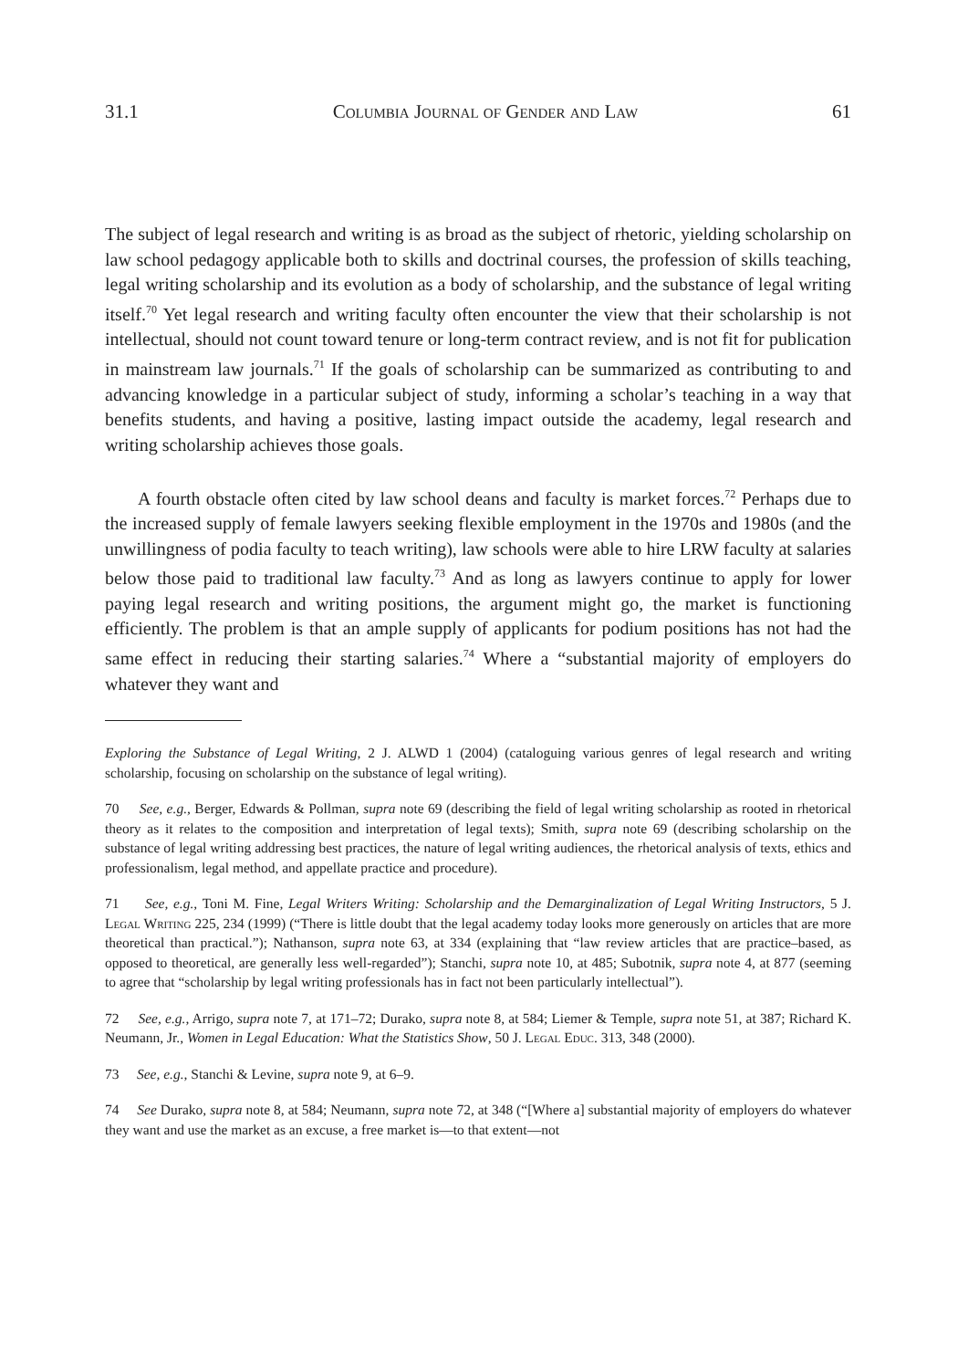31.1 Columbia Journal of Gender and Law 61
The subject of legal research and writing is as broad as the subject of rhetoric, yielding scholarship on law school pedagogy applicable both to skills and doctrinal courses, the profession of skills teaching, legal writing scholarship and its evolution as a body of scholarship, and the substance of legal writing itself.<sup>70</sup> Yet legal research and writing faculty often encounter the view that their scholarship is not intellectual, should not count toward tenure or long-term contract review, and is not fit for publication in mainstream law journals.<sup>71</sup> If the goals of scholarship can be summarized as contributing to and advancing knowledge in a particular subject of study, informing a scholar’s teaching in a way that benefits students, and having a positive, lasting impact outside the academy, legal research and writing scholarship achieves those goals.
A fourth obstacle often cited by law school deans and faculty is market forces.<sup>72</sup> Perhaps due to the increased supply of female lawyers seeking flexible employment in the 1970s and 1980s (and the unwillingness of podia faculty to teach writing), law schools were able to hire LRW faculty at salaries below those paid to traditional law faculty.<sup>73</sup> And as long as lawyers continue to apply for lower paying legal research and writing positions, the argument might go, the market is functioning efficiently. The problem is that an ample supply of applicants for podium positions has not had the same effect in reducing their starting salaries.<sup>74</sup> Where a “substantial majority of employers do whatever they want and
Exploring the Substance of Legal Writing, 2 J. ALWD 1 (2004) (cataloguing various genres of legal research and writing scholarship, focusing on scholarship on the substance of legal writing).
70 See, e.g., Berger, Edwards & Pollman, supra note 69 (describing the field of legal writing scholarship as rooted in rhetorical theory as it relates to the composition and interpretation of legal texts); Smith, supra note 69 (describing scholarship on the substance of legal writing addressing best practices, the nature of legal writing audiences, the rhetorical analysis of texts, ethics and professionalism, legal method, and appellate practice and procedure).
71 See, e.g., Toni M. Fine, Legal Writers Writing: Scholarship and the Demarginalization of Legal Writing Instructors, 5 J. Legal Writing 225, 234 (1999) (“There is little doubt that the legal academy today looks more generously on articles that are more theoretical than practical.”); Nathanson, supra note 63, at 334 (explaining that “law review articles that are practice–based, as opposed to theoretical, are generally less well-regarded”); Stanchi, supra note 10, at 485; Subotnik, supra note 4, at 877 (seeming to agree that “scholarship by legal writing professionals has in fact not been particularly intellectual”).
72 See, e.g., Arrigo, supra note 7, at 171–72; Durako, supra note 8, at 584; Liemer & Temple, supra note 51, at 387; Richard K. Neumann, Jr., Women in Legal Education: What the Statistics Show, 50 J. Legal Educ. 313, 348 (2000).
73 See, e.g., Stanchi & Levine, supra note 9, at 6–9.
74 See Durako, supra note 8, at 584; Neumann, supra note 72, at 348 (“[Where a] substantial majority of employers do whatever they want and use the market as an excuse, a free market is—to that extent—not